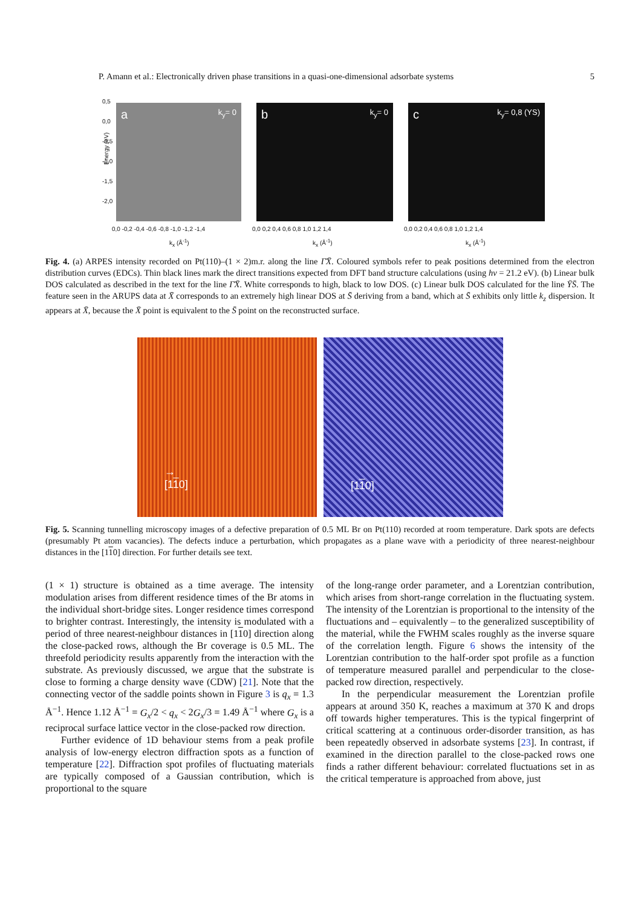P. Amann et al.: Electronically driven phase transitions in a quasi-one-dimensional adsorbate systems 5
Energy (eV)
0,5
0,0
-0,5
-1,0
-1,5
-2,0
a k<sub>y</sub>= 0 b k<sub>y</sub>= 0 c k<sub>y</sub>= 0,8 (YS)
0,0 -0,2 -0,4 -0,6 -0,8 -1,0 -1,2 -1,4
0,0 0,2 0,4 0,6 0,8 1,0 1,2 1,4
0,0 0,2 0,4 0,6 0,8 1,0 1,2 1,4
k<sub>x</sub> (Å<sup>-1</sup>) k<sub>x</sub> (Å<sup>-1</sup>) k<sub>x</sub> (Å<sup>-1</sup>)
Fig. 4. (a) ARPES intensity recorded on Pt(110)–(1 × 2)m.r. along the line Γ̄X̄. Coloured symbols refer to peak positions determined from the electron distribution curves (EDCs). Thin black lines mark the direct transitions expected from DFT band structure calculations (using hν = 21.2 eV). (b) Linear bulk DOS calculated as described in the text for the line Γ̄X̄. White corresponds to high, black to low DOS. (c) Linear bulk DOS calculated for the line ȲS̄. The feature seen in the ARUPS data at X̄ corresponds to an extremely high linear DOS at S̄ deriving from a band, which at S̄ exhibits only little k<sub>z</sub> dispersion. It appears at X̄, because the X̄ point is equivalent to the S̄ point on the reconstructed surface.
→
[110]
[110]
Fig. 5. Scanning tunnelling microscopy images of a defective preparation of 0.5 ML Br on Pt(110) recorded at room temperature. Dark spots are defects (presumably Pt atom vacancies). The defects induce a perturbation, which propagates as a plane wave with a periodicity of three nearest-neighbour distances in the [110] direction. For further details see text.
(1 × 1) structure is obtained as a time average. The intensity modulation arises from different residence times of the Br atoms in the individual short-bridge sites. Longer residence times correspond to brighter contrast. Interestingly, the intensity is modulated with a period of three nearest-neighbour distances in [110] direction along the close-packed rows, although the Br coverage is 0.5 ML. The threefold periodicity results apparently from the interaction with the substrate. As previously discussed, we argue that the substrate is close to forming a charge density wave (CDW) [21]. Note that the connecting vector of the saddle points shown in Figure 3 is q<sub>x</sub> = 1.3 Å<sup>−1</sup>. Hence 1.12 Å<sup>−1</sup> = G<sub>x</sub>/2 < q<sub>x</sub> < 2G<sub>x</sub>/3 = 1.49 Å<sup>−1</sup> where G<sub>x</sub> is a reciprocal surface lattice vector in the close-packed row direction.
Further evidence of 1D behaviour stems from a peak profile analysis of low-energy electron diffraction spots as a function of temperature [22]. Diffraction spot profiles of fluctuating materials are typically composed of a Gaussian contribution, which is proportional to the square
of the long-range order parameter, and a Lorentzian contribution, which arises from short-range correlation in the fluctuating system. The intensity of the Lorentzian is proportional to the intensity of the fluctuations and – equivalently – to the generalized susceptibility of the material, while the FWHM scales roughly as the inverse square of the correlation length. Figure 6 shows the intensity of the Lorentzian contribution to the half-order spot profile as a function of temperature measured parallel and perpendicular to the close-packed row direction, respectively.
In the perpendicular measurement the Lorentzian profile appears at around 350 K, reaches a maximum at 370 K and drops off towards higher temperatures. This is the typical fingerprint of critical scattering at a continuous order-disorder transition, as has been repeatedly observed in adsorbate systems [23]. In contrast, if examined in the direction parallel to the close-packed rows one finds a rather different behaviour: correlated fluctuations set in as the critical temperature is approached from above, just